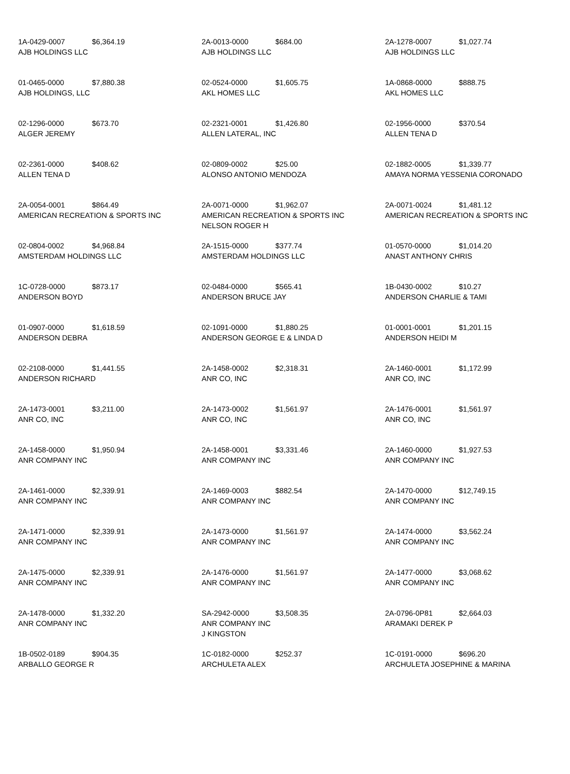| 1A-0429-0007 $6,364.19 AJB HOLDINGS LLC | 2A-0013-0000 $684.00 AJB HOLDINGS LLC | 2A-1278-0007 $1,027.74 AJB HOLDINGS LLC |
| 01-0465-0000 $7,880.38 AJB HOLDINGS, LLC | 02-0524-0000 $1,605.75 AKL HOMES LLC | 1A-0868-0000 $888.75 AKL HOMES LLC |
| 02-1296-0000 $673.70 ALGER JEREMY | 02-2321-0001 $1,426.80 ALLEN LATERAL, INC | 02-1956-0000 $370.54 ALLEN TENA D |
| 02-2361-0000 $408.62 ALLEN TENA D | 02-0809-0002 $25.00 ALONSO ANTONIO MENDOZA | 02-1882-0005 $1,339.77 AMAYA NORMA YESSENIA CORONADO |
| 2A-0054-0001 $864.49 AMERICAN RECREATION & SPORTS INC | 2A-0071-0000 $1,962.07 AMERICAN RECREATION & SPORTS INC NELSON ROGER H | 2A-0071-0024 $1,481.12 AMERICAN RECREATION & SPORTS INC |
| 02-0804-0002 $4,968.84 AMSTERDAM HOLDINGS LLC | 2A-1515-0000 $377.74 AMSTERDAM HOLDINGS LLC | 01-0570-0000 $1,014.20 ANAST ANTHONY CHRIS |
| 1C-0728-0000 $873.17 ANDERSON BOYD | 02-0484-0000 $565.41 ANDERSON BRUCE JAY | 1B-0430-0002 $10.27 ANDERSON CHARLIE & TAMI |
| 01-0907-0000 $1,618.59 ANDERSON DEBRA | 02-1091-0000 $1,880.25 ANDERSON GEORGE E & LINDA D | 01-0001-0001 $1,201.15 ANDERSON HEIDI M |
| 02-2108-0000 $1,441.55 ANDERSON RICHARD | 2A-1458-0002 $2,318.31 ANR CO, INC | 2A-1460-0001 $1,172.99 ANR CO, INC |
| 2A-1473-0001 $3,211.00 ANR CO, INC | 2A-1473-0002 $1,561.97 ANR CO, INC | 2A-1476-0001 $1,561.97 ANR CO, INC |
| 2A-1458-0000 $1,950.94 ANR COMPANY INC | 2A-1458-0001 $3,331.46 ANR COMPANY INC | 2A-1460-0000 $1,927.53 ANR COMPANY INC |
| 2A-1461-0000 $2,339.91 ANR COMPANY INC | 2A-1469-0003 $882.54 ANR COMPANY INC | 2A-1470-0000 $12,749.15 ANR COMPANY INC |
| 2A-1471-0000 $2,339.91 ANR COMPANY INC | 2A-1473-0000 $1,561.97 ANR COMPANY INC | 2A-1474-0000 $3,562.24 ANR COMPANY INC |
| 2A-1475-0000 $2,339.91 ANR COMPANY INC | 2A-1476-0000 $1,561.97 ANR COMPANY INC | 2A-1477-0000 $3,068.62 ANR COMPANY INC |
| 2A-1478-0000 $1,332.20 ANR COMPANY INC | SA-2942-0000 $3,508.35 ANR COMPANY INC J KINGSTON | 2A-0796-0P81 $2,664.03 ARAMAKI DEREK P |
| 1B-0502-0189 $904.35 ARBALLO GEORGE R | 1C-0182-0000 $252.37 ARCHULETA ALEX | 1C-0191-0000 $696.20 ARCHULETA JOSEPHINE & MARINA |